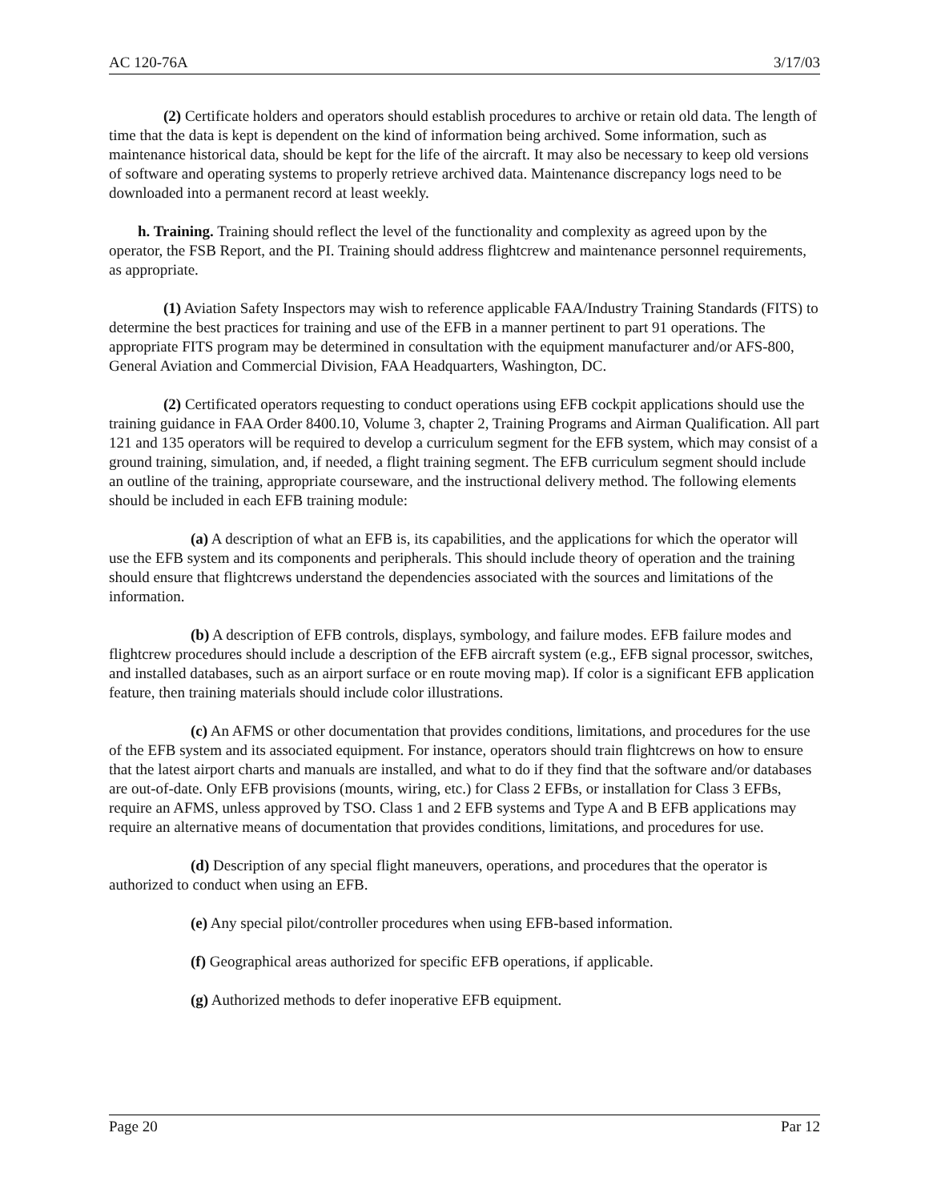AC 120-76A 3/17/03
(2) Certificate holders and operators should establish procedures to archive or retain old data. The length of time that the data is kept is dependent on the kind of information being archived. Some information, such as maintenance historical data, should be kept for the life of the aircraft. It may also be necessary to keep old versions of software and operating systems to properly retrieve archived data. Maintenance discrepancy logs need to be downloaded into a permanent record at least weekly.
h. Training. Training should reflect the level of the functionality and complexity as agreed upon by the operator, the FSB Report, and the PI. Training should address flightcrew and maintenance personnel requirements, as appropriate.
(1) Aviation Safety Inspectors may wish to reference applicable FAA/Industry Training Standards (FITS) to determine the best practices for training and use of the EFB in a manner pertinent to part 91 operations. The appropriate FITS program may be determined in consultation with the equipment manufacturer and/or AFS-800, General Aviation and Commercial Division, FAA Headquarters, Washington, DC.
(2) Certificated operators requesting to conduct operations using EFB cockpit applications should use the training guidance in FAA Order 8400.10, Volume 3, chapter 2, Training Programs and Airman Qualification. All part 121 and 135 operators will be required to develop a curriculum segment for the EFB system, which may consist of a ground training, simulation, and, if needed, a flight training segment. The EFB curriculum segment should include an outline of the training, appropriate courseware, and the instructional delivery method. The following elements should be included in each EFB training module:
(a) A description of what an EFB is, its capabilities, and the applications for which the operator will use the EFB system and its components and peripherals. This should include theory of operation and the training should ensure that flightcrews understand the dependencies associated with the sources and limitations of the information.
(b) A description of EFB controls, displays, symbology, and failure modes. EFB failure modes and flightcrew procedures should include a description of the EFB aircraft system (e.g., EFB signal processor, switches, and installed databases, such as an airport surface or en route moving map). If color is a significant EFB application feature, then training materials should include color illustrations.
(c) An AFMS or other documentation that provides conditions, limitations, and procedures for the use of the EFB system and its associated equipment. For instance, operators should train flightcrews on how to ensure that the latest airport charts and manuals are installed, and what to do if they find that the software and/or databases are out-of-date. Only EFB provisions (mounts, wiring, etc.) for Class 2 EFBs, or installation for Class 3 EFBs, require an AFMS, unless approved by TSO. Class 1 and 2 EFB systems and Type A and B EFB applications may require an alternative means of documentation that provides conditions, limitations, and procedures for use.
(d) Description of any special flight maneuvers, operations, and procedures that the operator is authorized to conduct when using an EFB.
(e) Any special pilot/controller procedures when using EFB-based information.
(f) Geographical areas authorized for specific EFB operations, if applicable.
(g) Authorized methods to defer inoperative EFB equipment.
Page 20 Par 12